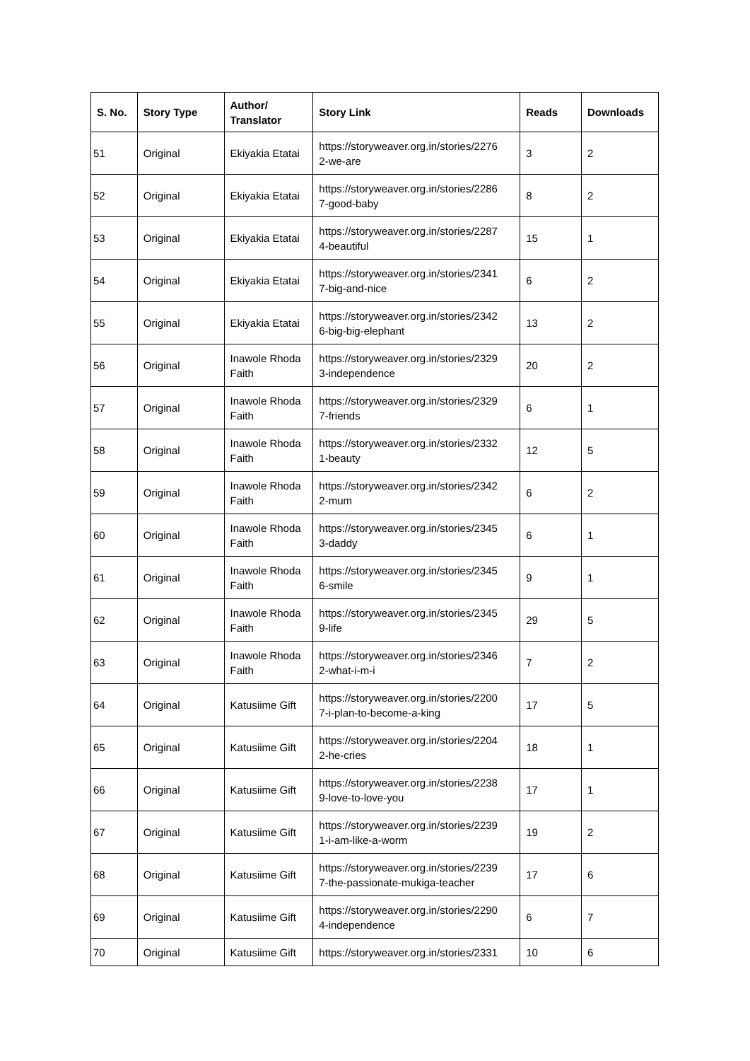| S. No. | Story Type | Author/ Translator | Story Link | Reads | Downloads |
| --- | --- | --- | --- | --- | --- |
| 51 | Original | Ekiyakia Etatai | https://storyweaver.org.in/stories/2276 2-we-are | 3 | 2 |
| 52 | Original | Ekiyakia Etatai | https://storyweaver.org.in/stories/2286 7-good-baby | 8 | 2 |
| 53 | Original | Ekiyakia Etatai | https://storyweaver.org.in/stories/2287 4-beautiful | 15 | 1 |
| 54 | Original | Ekiyakia Etatai | https://storyweaver.org.in/stories/2341 7-big-and-nice | 6 | 2 |
| 55 | Original | Ekiyakia Etatai | https://storyweaver.org.in/stories/2342 6-big-big-elephant | 13 | 2 |
| 56 | Original | Inawole Rhoda Faith | https://storyweaver.org.in/stories/2329 3-independence | 20 | 2 |
| 57 | Original | Inawole Rhoda Faith | https://storyweaver.org.in/stories/2329 7-friends | 6 | 1 |
| 58 | Original | Inawole Rhoda Faith | https://storyweaver.org.in/stories/2332 1-beauty | 12 | 5 |
| 59 | Original | Inawole Rhoda Faith | https://storyweaver.org.in/stories/2342 2-mum | 6 | 2 |
| 60 | Original | Inawole Rhoda Faith | https://storyweaver.org.in/stories/2345 3-daddy | 6 | 1 |
| 61 | Original | Inawole Rhoda Faith | https://storyweaver.org.in/stories/2345 6-smile | 9 | 1 |
| 62 | Original | Inawole Rhoda Faith | https://storyweaver.org.in/stories/2345 9-life | 29 | 5 |
| 63 | Original | Inawole Rhoda Faith | https://storyweaver.org.in/stories/2346 2-what-i-m-i | 7 | 2 |
| 64 | Original | Katusiime Gift | https://storyweaver.org.in/stories/2200 7-i-plan-to-become-a-king | 17 | 5 |
| 65 | Original | Katusiime Gift | https://storyweaver.org.in/stories/2204 2-he-cries | 18 | 1 |
| 66 | Original | Katusiime Gift | https://storyweaver.org.in/stories/2238 9-love-to-love-you | 17 | 1 |
| 67 | Original | Katusiime Gift | https://storyweaver.org.in/stories/2239 1-i-am-like-a-worm | 19 | 2 |
| 68 | Original | Katusiime Gift | https://storyweaver.org.in/stories/2239 7-the-passionate-mukiga-teacher | 17 | 6 |
| 69 | Original | Katusiime Gift | https://storyweaver.org.in/stories/2290 4-independence | 6 | 7 |
| 70 | Original | Katusiime Gift | https://storyweaver.org.in/stories/2331 | 10 | 6 |